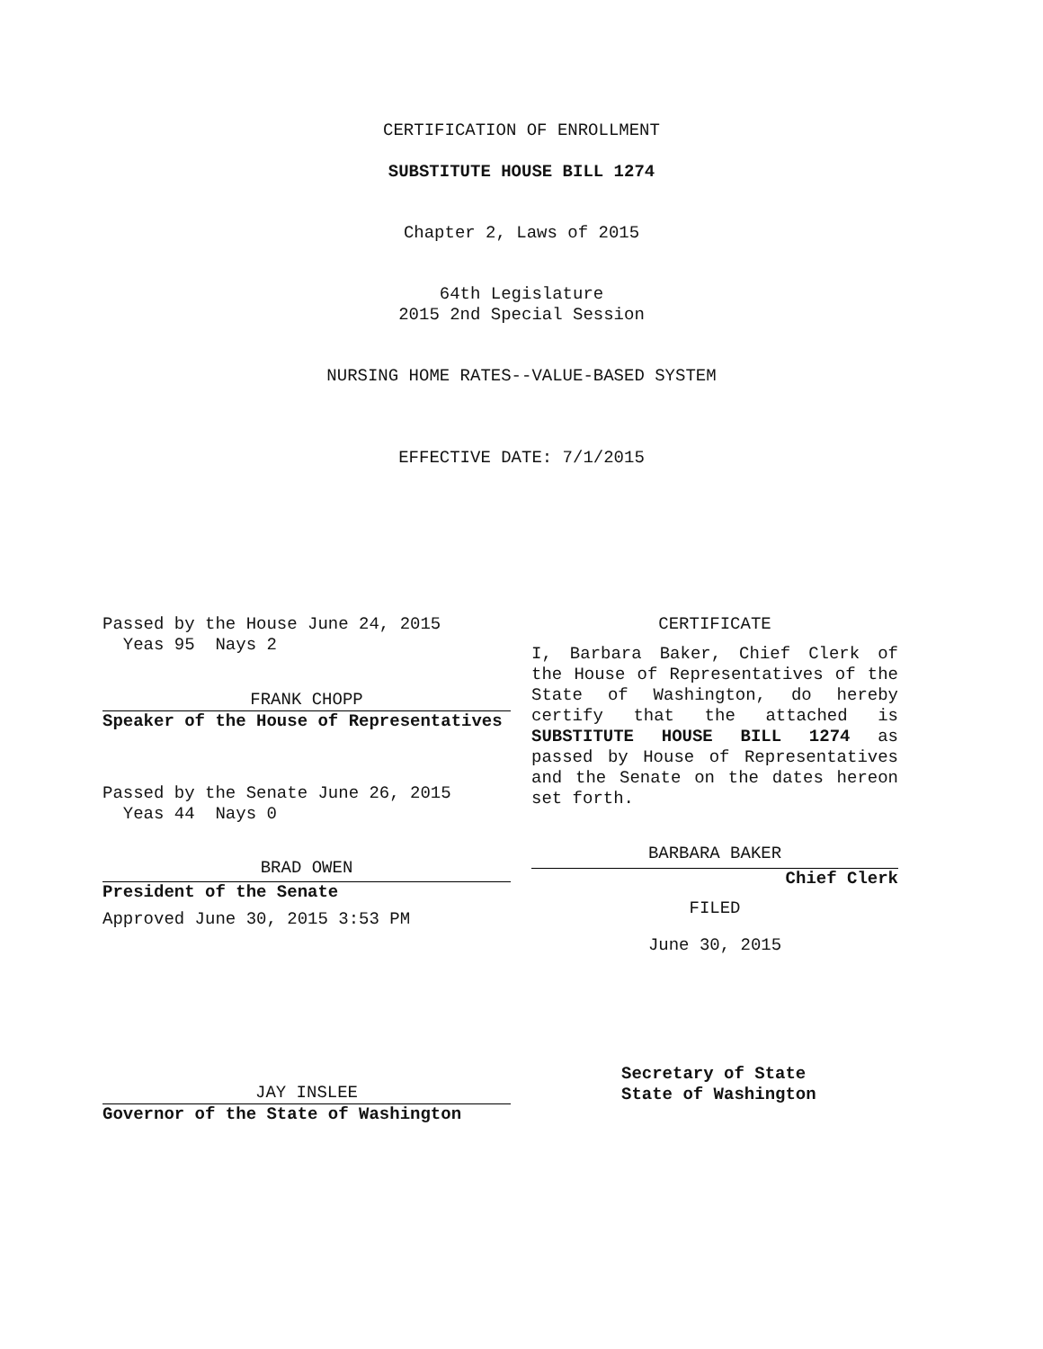CERTIFICATION OF ENROLLMENT
SUBSTITUTE HOUSE BILL 1274
Chapter 2, Laws of 2015
64th Legislature
2015 2nd Special Session
NURSING HOME RATES--VALUE-BASED SYSTEM
EFFECTIVE DATE: 7/1/2015
Passed by the House June 24, 2015
Yeas 95 Nays 2
FRANK CHOPP
Speaker of the House of Representatives
Passed by the Senate June 26, 2015
Yeas 44 Nays 0
BRAD OWEN
President of the Senate
Approved June 30, 2015 3:53 PM
JAY INSLEE
Governor of the State of Washington
CERTIFICATE
I, Barbara Baker, Chief Clerk of the House of Representatives of the State of Washington, do hereby certify that the attached is SUBSTITUTE HOUSE BILL 1274 as passed by House of Representatives and the Senate on the dates hereon set forth.
BARBARA BAKER
Chief Clerk
FILED
June 30, 2015
Secretary of State
State of Washington